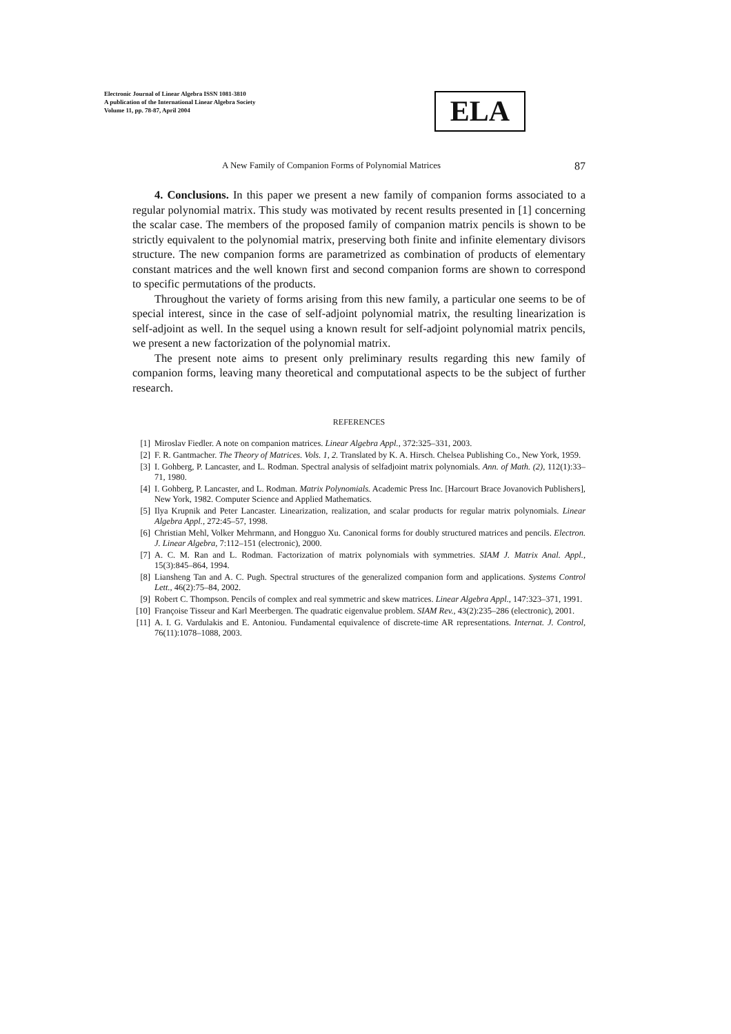Electronic Journal of Linear Algebra ISSN 1081-3810
A publication of the International Linear Algebra Society
Volume 11, pp. 78-87, April 2004
ELA
A New Family of Companion Forms of Polynomial Matrices 87
4. Conclusions. In this paper we present a new family of companion forms associated to a regular polynomial matrix. This study was motivated by recent results presented in [1] concerning the scalar case. The members of the proposed family of companion matrix pencils is shown to be strictly equivalent to the polynomial matrix, preserving both finite and infinite elementary divisors structure. The new companion forms are parametrized as combination of products of elementary constant matrices and the well known first and second companion forms are shown to correspond to specific permutations of the products.
Throughout the variety of forms arising from this new family, a particular one seems to be of special interest, since in the case of self-adjoint polynomial matrix, the resulting linearization is self-adjoint as well. In the sequel using a known result for self-adjoint polynomial matrix pencils, we present a new factorization of the polynomial matrix.
The present note aims to present only preliminary results regarding this new family of companion forms, leaving many theoretical and computational aspects to be the subject of further research.
REFERENCES
[1] Miroslav Fiedler. A note on companion matrices. Linear Algebra Appl., 372:325–331, 2003.
[2] F. R. Gantmacher. The Theory of Matrices. Vols. 1, 2. Translated by K. A. Hirsch. Chelsea Publishing Co., New York, 1959.
[3] I. Gohberg, P. Lancaster, and L. Rodman. Spectral analysis of selfadjoint matrix polynomials. Ann. of Math. (2), 112(1):33–71, 1980.
[4] I. Gohberg, P. Lancaster, and L. Rodman. Matrix Polynomials. Academic Press Inc. [Harcourt Brace Jovanovich Publishers], New York, 1982. Computer Science and Applied Mathematics.
[5] Ilya Krupnik and Peter Lancaster. Linearization, realization, and scalar products for regular matrix polynomials. Linear Algebra Appl., 272:45–57, 1998.
[6] Christian Mehl, Volker Mehrmann, and Hongguo Xu. Canonical forms for doubly structured matrices and pencils. Electron. J. Linear Algebra, 7:112–151 (electronic), 2000.
[7] A. C. M. Ran and L. Rodman. Factorization of matrix polynomials with symmetries. SIAM J. Matrix Anal. Appl., 15(3):845–864, 1994.
[8] Liansheng Tan and A. C. Pugh. Spectral structures of the generalized companion form and applications. Systems Control Lett., 46(2):75–84, 2002.
[9] Robert C. Thompson. Pencils of complex and real symmetric and skew matrices. Linear Algebra Appl., 147:323–371, 1991.
[10] Françoise Tisseur and Karl Meerbergen. The quadratic eigenvalue problem. SIAM Rev., 43(2):235–286 (electronic), 2001.
[11] A. I. G. Vardulakis and E. Antoniou. Fundamental equivalence of discrete-time AR representations. Internat. J. Control, 76(11):1078–1088, 2003.